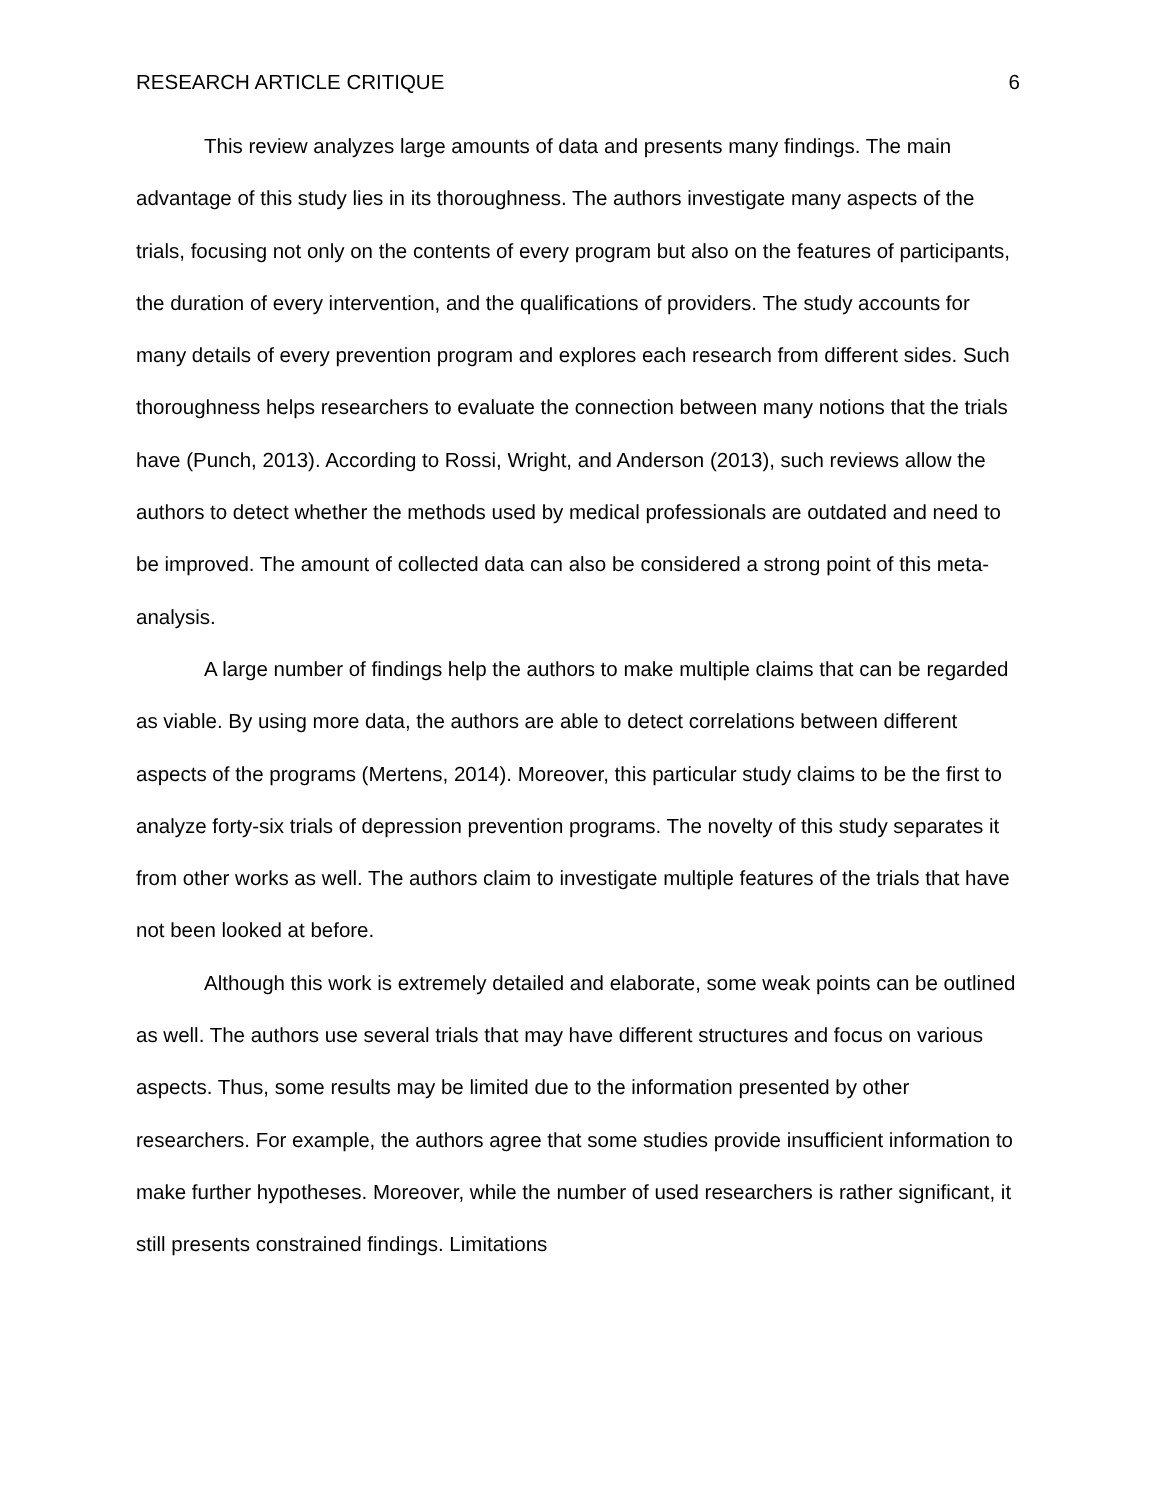RESEARCH ARTICLE CRITIQUE 6
This review analyzes large amounts of data and presents many findings. The main advantage of this study lies in its thoroughness. The authors investigate many aspects of the trials, focusing not only on the contents of every program but also on the features of participants, the duration of every intervention, and the qualifications of providers. The study accounts for many details of every prevention program and explores each research from different sides. Such thoroughness helps researchers to evaluate the connection between many notions that the trials have (Punch, 2013). According to Rossi, Wright, and Anderson (2013), such reviews allow the authors to detect whether the methods used by medical professionals are outdated and need to be improved. The amount of collected data can also be considered a strong point of this meta-analysis.
A large number of findings help the authors to make multiple claims that can be regarded as viable. By using more data, the authors are able to detect correlations between different aspects of the programs (Mertens, 2014). Moreover, this particular study claims to be the first to analyze forty-six trials of depression prevention programs. The novelty of this study separates it from other works as well. The authors claim to investigate multiple features of the trials that have not been looked at before.
Although this work is extremely detailed and elaborate, some weak points can be outlined as well. The authors use several trials that may have different structures and focus on various aspects. Thus, some results may be limited due to the information presented by other researchers. For example, the authors agree that some studies provide insufficient information to make further hypotheses. Moreover, while the number of used researchers is rather significant, it still presents constrained findings. Limitations